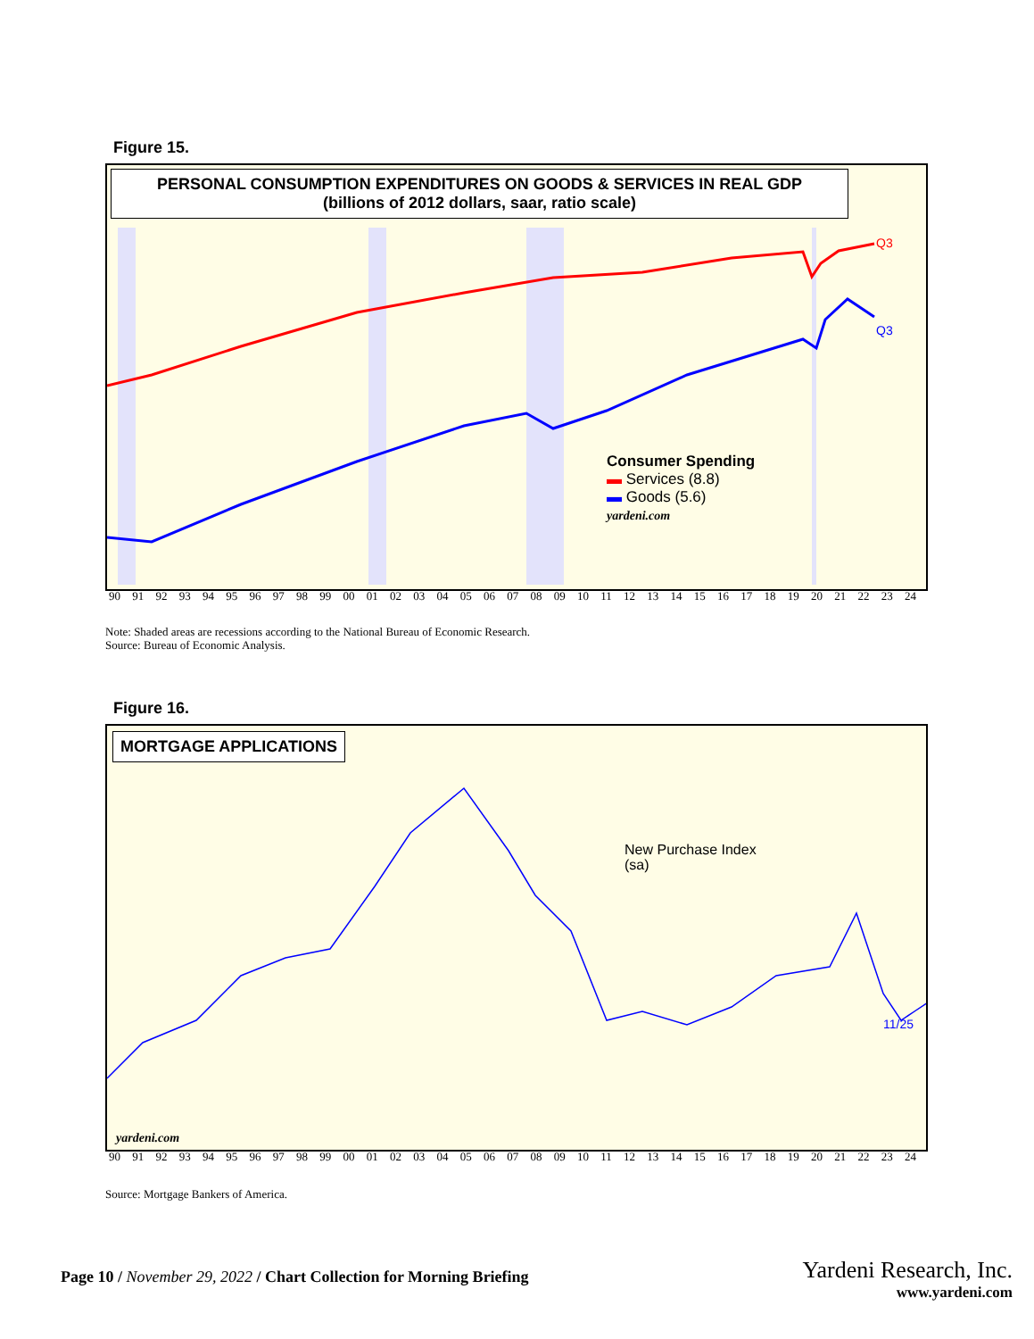Figure 15.
PERSONAL CONSUMPTION EXPENDITURES ON GOODS & SERVICES IN REAL GDP
(billions of 2012 dollars, saar, ratio scale)
Q3
Q3
yardeni.com
Consumer Spending
▬ Services (8.8)
▬ Goods (5.6)
90 91 92 93 94 95 96 97 98 99 00 01 02 03 04 05 06 07 08 09 10 11 12 13 14 15 16 17 18 19 20 21 22 23 24
Note: Shaded areas are recessions according to the National Bureau of Economic Research.
Source: Bureau of Economic Analysis.
Figure 16.
MORTGAGE APPLICATIONS
11/25
yardeni.com
New Purchase Index
(sa)
90 91 92 93 94 95 96 97 98 99 00 01 02 03 04 05 06 07 08 09 10 11 12 13 14 15 16 17 18 19 20 21 22 23 24
Source: Mortgage Bankers of America.
Page 10 / November 29, 2022 / Chart Collection for Morning Briefing
Yardeni Research, Inc.
www.yardeni.com